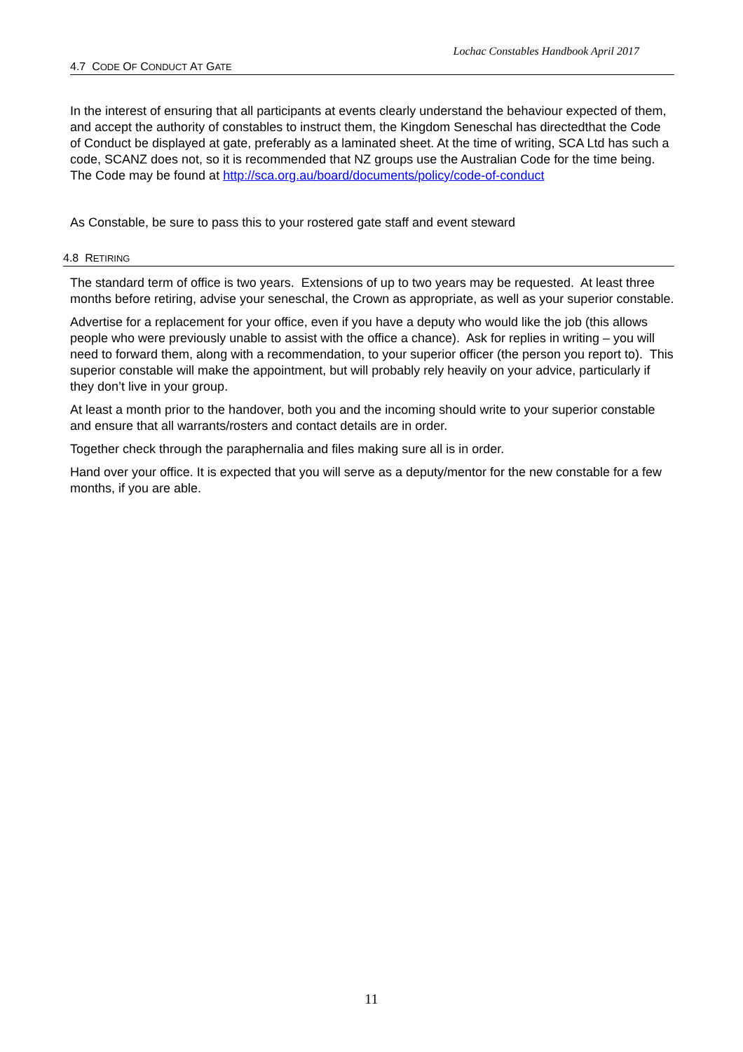Lochac Constables Handbook April 2017
4.7 CODE OF CONDUCT AT GATE
In the interest of ensuring that all participants at events clearly understand the behaviour expected of them, and accept the authority of constables to instruct them, the Kingdom Seneschal has directedthat the Code of Conduct be displayed at gate, preferably as a laminated sheet. At the time of writing, SCA Ltd has such a code, SCANZ does not, so it is recommended that NZ groups use the Australian Code for the time being. The Code may be found at http://sca.org.au/board/documents/policy/code-of-conduct
As Constable, be sure to pass this to your rostered gate staff and event steward
4.8 RETIRING
The standard term of office is two years. Extensions of up to two years may be requested. At least three months before retiring, advise your seneschal, the Crown as appropriate, as well as your superior constable.
Advertise for a replacement for your office, even if you have a deputy who would like the job (this allows people who were previously unable to assist with the office a chance). Ask for replies in writing – you will need to forward them, along with a recommendation, to your superior officer (the person you report to). This superior constable will make the appointment, but will probably rely heavily on your advice, particularly if they don’t live in your group.
At least a month prior to the handover, both you and the incoming should write to your superior constable and ensure that all warrants/rosters and contact details are in order.
Together check through the paraphernalia and files making sure all is in order.
Hand over your office. It is expected that you will serve as a deputy/mentor for the new constable for a few months, if you are able.
11